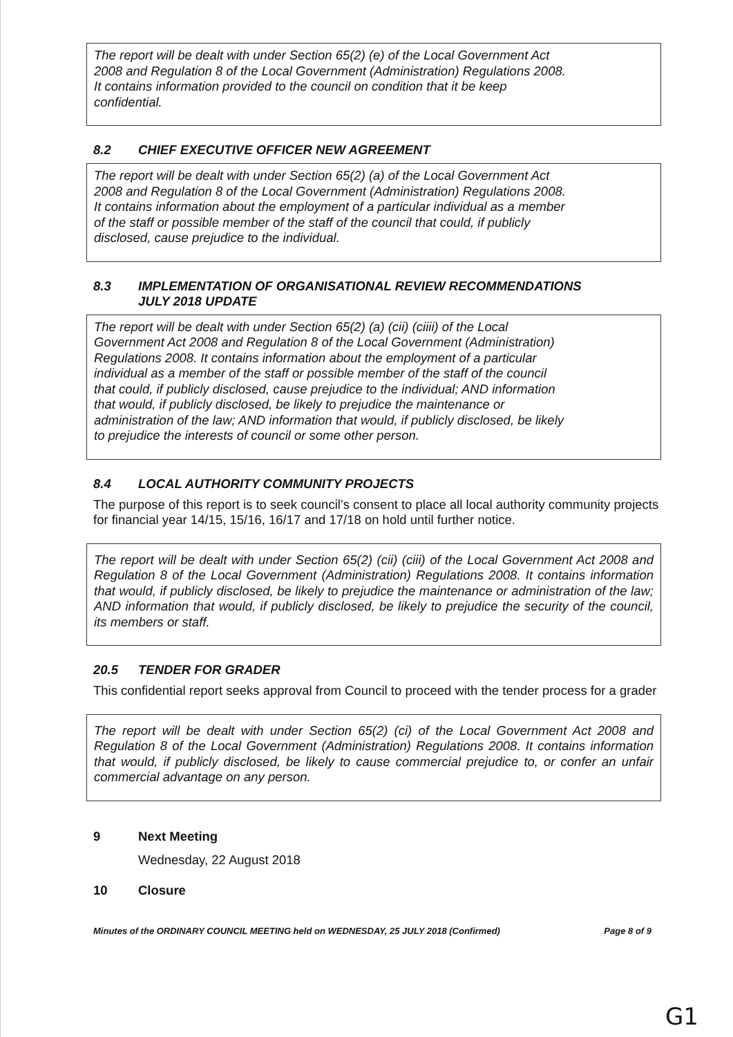The report will be dealt with under Section 65(2) (e) of the Local Government Act
2008 and Regulation 8 of the Local Government (Administration) Regulations 2008.
It contains information provided to the council on condition that it be keep
confidential.
8.2 CHIEF EXECUTIVE OFFICER NEW AGREEMENT
The report will be dealt with under Section 65(2) (a) of the Local Government Act
2008 and Regulation 8 of the Local Government (Administration) Regulations 2008.
It contains information about the employment of a particular individual as a member
of the staff or possible member of the staff of the council that could, if publicly
disclosed, cause prejudice to the individual.
8.3 IMPLEMENTATION OF ORGANISATIONAL REVIEW RECOMMENDATIONS
JULY 2018 UPDATE
The report will be dealt with under Section 65(2) (a) (cii) (ciiii) of the Local
Government Act 2008 and Regulation 8 of the Local Government (Administration)
Regulations 2008. It contains information about the employment of a particular
individual as a member of the staff or possible member of the staff of the council
that could, if publicly disclosed, cause prejudice to the individual; AND information
that would, if publicly disclosed, be likely to prejudice the maintenance or
administration of the law; AND information that would, if publicly disclosed, be likely
to prejudice the interests of council or some other person.
8.4 LOCAL AUTHORITY COMMUNITY PROJECTS
The purpose of this report is to seek council’s consent to place all local authority community projects for financial year 14/15, 15/16, 16/17 and 17/18 on hold until further notice.
The report will be dealt with under Section 65(2) (cii) (ciii) of the Local Government Act 2008 and Regulation 8 of the Local Government (Administration) Regulations 2008. It contains information that would, if publicly disclosed, be likely to prejudice the maintenance or administration of the law; AND information that would, if publicly disclosed, be likely to prejudice the security of the council, its members or staff.
20.5 TENDER FOR GRADER
This confidential report seeks approval from Council to proceed with the tender process for a grader
The report will be dealt with under Section 65(2) (ci) of the Local Government Act 2008 and Regulation 8 of the Local Government (Administration) Regulations 2008. It contains information that would, if publicly disclosed, be likely to cause commercial prejudice to, or confer an unfair commercial advantage on any person.
9 Next Meeting
Wednesday, 22 August 2018
10 Closure
Minutes of the ORDINARY COUNCIL MEETING held on WEDNESDAY, 25 JULY 2018 (Confirmed) Page 8 of 9
G1